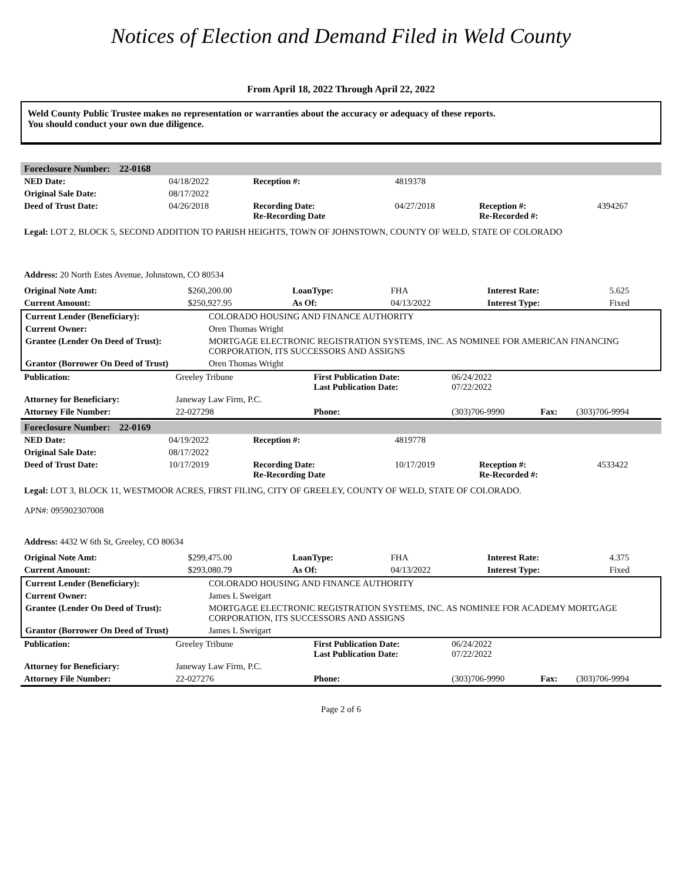Notices of Election and Demand Filed in Weld County
From April 18, 2022 Through April 22, 2022
Weld County Public Trustee makes no representation or warranties about the accuracy or adequacy of these reports.
You should conduct your own due diligence.
| Foreclosure Number: | 22-0168 |
| NED Date: | 04/18/2022 | Reception #: | 4819378 | | |
| Original Sale Date: | 08/17/2022 | | | | |
| Deed of Trust Date: | 04/26/2018 | Recording Date: Re-Recording Date | 04/27/2018 | Reception #: Re-Recorded #: | 4394267 |
Legal: LOT 2, BLOCK 5, SECOND ADDITION TO PARISH HEIGHTS, TOWN OF JOHNSTOWN, COUNTY OF WELD, STATE OF COLORADO
Address: 20 North Estes Avenue, Johnstown, CO 80534
| Original Note Amt: | $260,200.00 | LoanType: | FHA | Interest Rate: | 5.625 |
| Current Amount: | $250,927.95 | As Of: | 04/13/2022 | Interest Type: | Fixed |
| Current Lender (Beneficiary): | COLORADO HOUSING AND FINANCE AUTHORITY |
| Current Owner: | Oren Thomas Wright |
| Grantee (Lender On Deed of Trust): | MORTGAGE ELECTRONIC REGISTRATION SYSTEMS, INC. AS NOMINEE FOR AMERICAN FINANCING CORPORATION, ITS SUCCESSORS AND ASSIGNS |
| Grantor (Borrower On Deed of Trust) | Oren Thomas Wright |
| Publication: | Greeley Tribune | First Publication Date: Last Publication Date: | 06/24/2022 07/22/2022 | | |
| Attorney for Beneficiary: | Janeway Law Firm, P.C. | | | | |
| Attorney File Number: | 22-027298 | Phone: | (303)706-9990 | Fax: | (303)706-9994 |
| Foreclosure Number: | 22-0169 |
| NED Date: | 04/19/2022 | Reception #: | 4819778 | | |
| Original Sale Date: | 08/17/2022 | | | | |
| Deed of Trust Date: | 10/17/2019 | Recording Date: Re-Recording Date | 10/17/2019 | Reception #: Re-Recorded #: | 4533422 |
Legal: LOT 3, BLOCK 11, WESTMOOR ACRES, FIRST FILING, CITY OF GREELEY, COUNTY OF WELD, STATE OF COLORADO.
APN#: 095902307008
Address: 4432 W 6th St, Greeley, CO 80634
| Original Note Amt: | $299,475.00 | LoanType: | FHA | Interest Rate: | 4.375 |
| Current Amount: | $293,080.79 | As Of: | 04/13/2022 | Interest Type: | Fixed |
| Current Lender (Beneficiary): | COLORADO HOUSING AND FINANCE AUTHORITY |
| Current Owner: | James L Sweigart |
| Grantee (Lender On Deed of Trust): | MORTGAGE ELECTRONIC REGISTRATION SYSTEMS, INC. AS NOMINEE FOR ACADEMY MORTGAGE CORPORATION, ITS SUCCESSORS AND ASSIGNS |
| Grantor (Borrower On Deed of Trust) | James L Sweigart |
| Publication: | Greeley Tribune | First Publication Date: Last Publication Date: | 06/24/2022 07/22/2022 | | |
| Attorney for Beneficiary: | Janeway Law Firm, P.C. | | | | |
| Attorney File Number: | 22-027276 | Phone: | (303)706-9990 | Fax: | (303)706-9994 |
Page 2 of 6